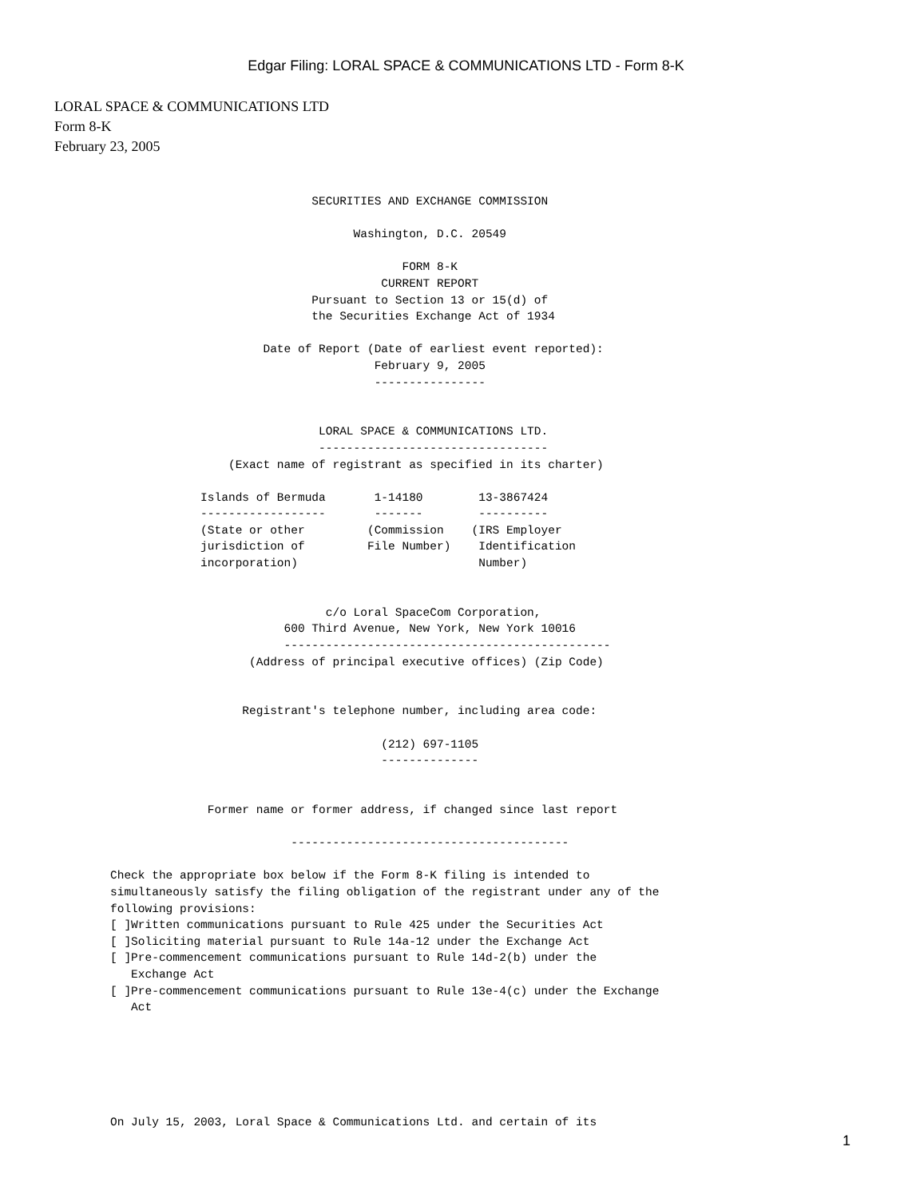Edgar Filing: LORAL SPACE & COMMUNICATIONS LTD - Form 8-K
LORAL SPACE & COMMUNICATIONS LTD
Form 8-K
February 23, 2005
                             SECURITIES AND EXCHANGE COMMISSION

                                   Washington, D.C. 20549

                                          FORM 8-K
                                       CURRENT REPORT
                             Pursuant to Section 13 or 15(d) of
                             the Securities Exchange Act of 1934

                      Date of Report (Date of earliest event reported):
                                      February 9, 2005
                                      ----------------


                              LORAL SPACE & COMMUNICATIONS LTD.
                              ---------------------------------
                 (Exact name of registrant as specified in its charter)

             Islands of Bermuda       1-14180        13-3867424
             ------------------       -------        ----------
             (State or other         (Commission    (IRS Employer
             jurisdiction of         File Number)    Identification
             incorporation)                          Number)


                               c/o Loral SpaceCom Corporation,
                         600 Third Avenue, New York, New York 10016
                         -----------------------------------------------
                    (Address of principal executive offices) (Zip Code)


                   Registrant's telephone number, including area code:

                                       (212) 697-1105
                                       --------------


              Former name or former address, if changed since last report

                          ----------------------------------------

Check the appropriate box below if the Form 8-K filing is intended to
simultaneously satisfy the filing obligation of the registrant under any of the
following provisions:
[ ]Written communications pursuant to Rule 425 under the Securities Act
[ ]Soliciting material pursuant to Rule 14a-12 under the Exchange Act
[ ]Pre-commencement communications pursuant to Rule 14d-2(b) under the
   Exchange Act
[ ]Pre-commencement communications pursuant to Rule 13e-4(c) under the Exchange
   Act






On July 15, 2003, Loral Space & Communications Ltd. and certain of its
1